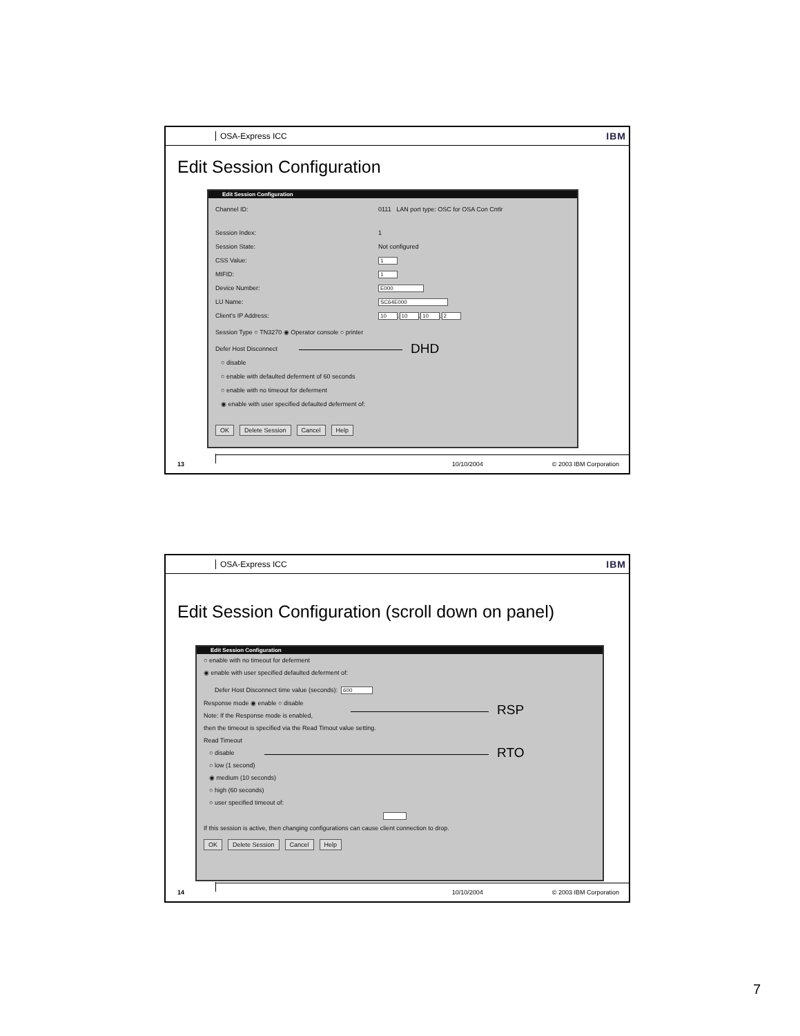OSA-Express ICC IBM
Edit Session Configuration
Edit Session Configuration
Channel ID: 0111 LAN port type: OSC for OSA Con Cntlr
Session Index: 1
Session State: Not configured
CSS Value: 1
MIFID: 1
Device Number: E000
LU Name: SC64E000
Client's IP Address: 10 . 10 . 10 . 2
Session Type ○ TN3270 ◉ Operator console ○ printer
Defer Host Disconnect
○ disable
○ enable with defaulted deferment of 60 seconds
○ enable with no timeout for deferment
◉ enable with user specified defaulted deferment of:
OK Delete Session Cancel Help
DHD
13 10/10/2004 © 2003 IBM Corporation
OSA-Express ICC IBM
Edit Session Configuration (scroll down on panel)
Edit Session Configuration
○ enable with no timeout for deferment
◉ enable with user specified defaulted deferment of:
Defer Host Disconnect time value (seconds): 600
Response mode ◉ enable ○ disable
Note: If the Response mode is enabled,
then the timeout is specified via the Read Timout value setting.
Read Timeout
○ disable
○ low (1 second)
◉ medium (10 seconds)
○ high (60 seconds)
○ user specified timeout of:
If this session is active, then changing configurations can cause client connection to drop.
OK Delete Session Cancel Help
RSP
RTO
14 10/10/2004 © 2003 IBM Corporation
7